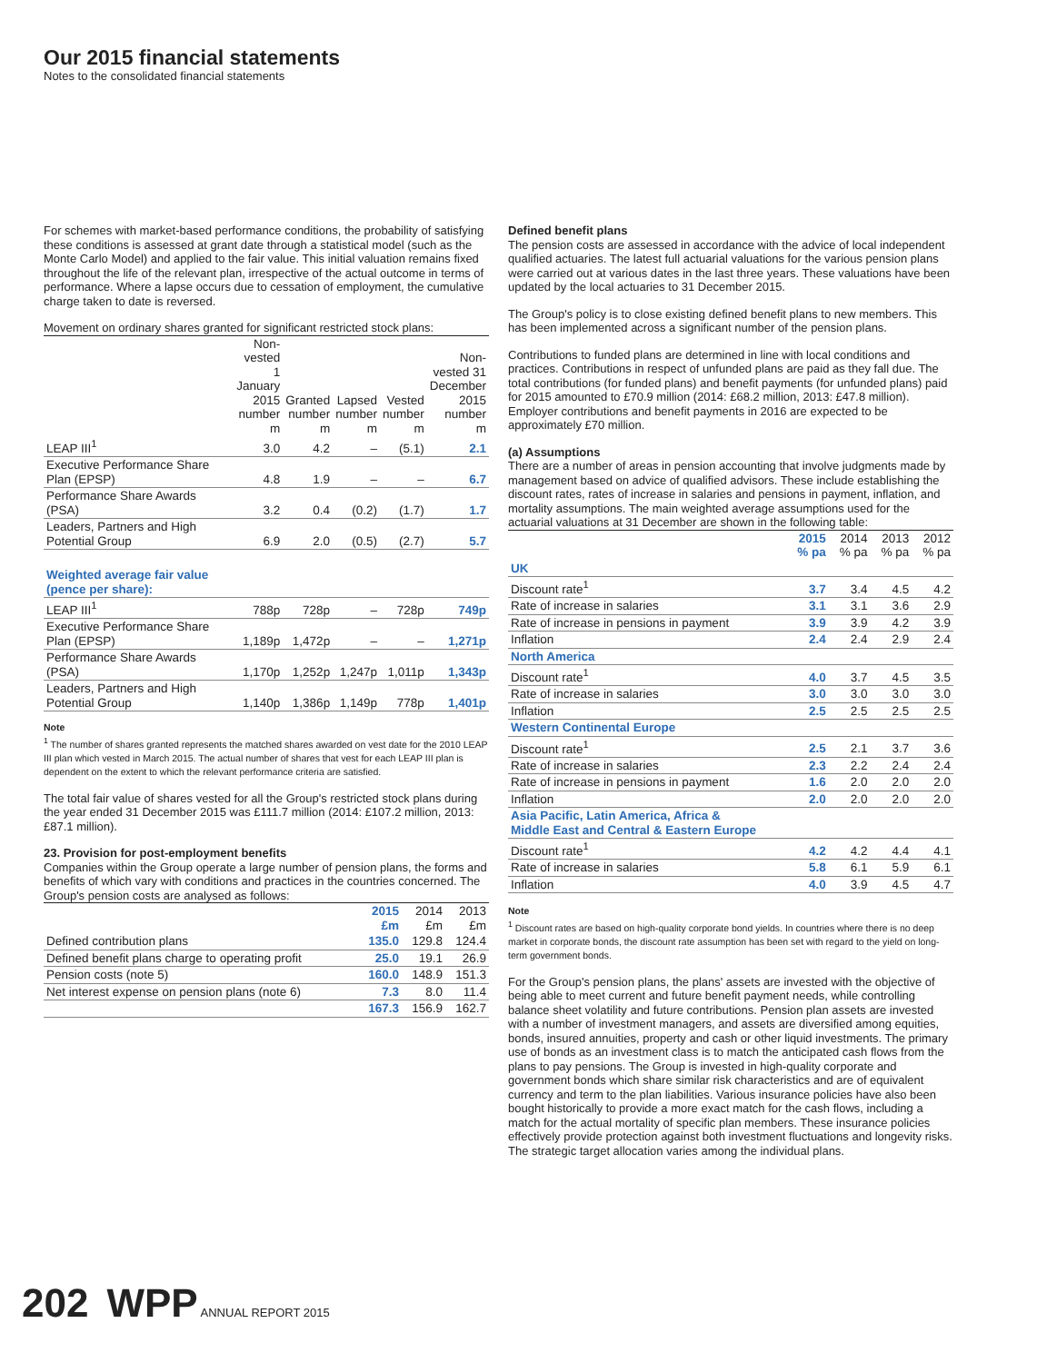Our 2015 financial statements
Notes to the consolidated financial statements
For schemes with market-based performance conditions, the probability of satisfying these conditions is assessed at grant date through a statistical model (such as the Monte Carlo Model) and applied to the fair value. This initial valuation remains fixed throughout the life of the relevant plan, irrespective of the actual outcome in terms of performance. Where a lapse occurs due to cessation of employment, the cumulative charge taken to date is reversed.
Movement on ordinary shares granted for significant restricted stock plans:
| | Non- vested 1 January 2015 number m | Granted number m | Lapsed number m | Vested number m | Non- vested 31 December 2015 number m |
| --- | --- | --- | --- | --- | --- |
| LEAP III<sup>1</sup> | 3.0 | 4.2 | – | (5.1) | 2.1 |
| Executive Performance Share Plan (EPSP) | 4.8 | 1.9 | – | – | 6.7 |
| Performance Share Awards (PSA) | 3.2 | 0.4 | (0.2) | (1.7) | 1.7 |
| Leaders, Partners and High Potential Group | 6.9 | 2.0 | (0.5) | (2.7) | 5.7 |
| Weighted average fair value (pence per share): | | | | | |
| LEAP III<sup>1</sup> | 788p | 728p | – | 728p | 749p |
| Executive Performance Share Plan (EPSP) | 1,189p | 1,472p | – | – | 1,271p |
| Performance Share Awards (PSA) | 1,170p | 1,252p | 1,247p | 1,011p | 1,343p |
| Leaders, Partners and High Potential Group | 1,140p | 1,386p | 1,149p | 778p | 1,401p |
Note
<sup>1</sup> The number of shares granted represents the matched shares awarded on vest date for the 2010 LEAP III plan which vested in March 2015. The actual number of shares that vest for each LEAP III plan is dependent on the extent to which the relevant performance criteria are satisfied.
The total fair value of shares vested for all the Group's restricted stock plans during the year ended 31 December 2015 was £111.7 million (2014: £107.2 million, 2013: £87.1 million).
23. Provision for post-employment benefits
Companies within the Group operate a large number of pension plans, the forms and benefits of which vary with conditions and practices in the countries concerned. The Group's pension costs are analysed as follows:
| | 2015 £m | 2014 £m | 2013 £m |
| --- | --- | --- | --- |
| Defined contribution plans | 135.0 | 129.8 | 124.4 |
| Defined benefit plans charge to operating profit | 25.0 | 19.1 | 26.9 |
| Pension costs (note 5) | 160.0 | 148.9 | 151.3 |
| Net interest expense on pension plans (note 6) | 7.3 | 8.0 | 11.4 |
| | 167.3 | 156.9 | 162.7 |
Defined benefit plans
The pension costs are assessed in accordance with the advice of local independent qualified actuaries. The latest full actuarial valuations for the various pension plans were carried out at various dates in the last three years. These valuations have been updated by the local actuaries to 31 December 2015.
The Group's policy is to close existing defined benefit plans to new members. This has been implemented across a significant number of the pension plans.
Contributions to funded plans are determined in line with local conditions and practices. Contributions in respect of unfunded plans are paid as they fall due. The total contributions (for funded plans) and benefit payments (for unfunded plans) paid for 2015 amounted to £70.9 million (2014: £68.2 million, 2013: £47.8 million). Employer contributions and benefit payments in 2016 are expected to be approximately £70 million.
(a) Assumptions
There are a number of areas in pension accounting that involve judgments made by management based on advice of qualified advisors. These include establishing the discount rates, rates of increase in salaries and pensions in payment, inflation, and mortality assumptions. The main weighted average assumptions used for the actuarial valuations at 31 December are shown in the following table:
| | 2015 % pa | 2014 % pa | 2013 % pa | 2012 % pa |
| --- | --- | --- | --- | --- |
| UK | | | | |
| Discount rate<sup>1</sup> | 3.7 | 3.4 | 4.5 | 4.2 |
| Rate of increase in salaries | 3.1 | 3.1 | 3.6 | 2.9 |
| Rate of increase in pensions in payment | 3.9 | 3.9 | 4.2 | 3.9 |
| Inflation | 2.4 | 2.4 | 2.9 | 2.4 |
| North America | | | | |
| Discount rate<sup>1</sup> | 4.0 | 3.7 | 4.5 | 3.5 |
| Rate of increase in salaries | 3.0 | 3.0 | 3.0 | 3.0 |
| Inflation | 2.5 | 2.5 | 2.5 | 2.5 |
| Western Continental Europe | | | | |
| Discount rate<sup>1</sup> | 2.5 | 2.1 | 3.7 | 3.6 |
| Rate of increase in salaries | 2.3 | 2.2 | 2.4 | 2.4 |
| Rate of increase in pensions in payment | 1.6 | 2.0 | 2.0 | 2.0 |
| Inflation | 2.0 | 2.0 | 2.0 | 2.0 |
| Asia Pacific, Latin America, Africa & Middle East and Central & Eastern Europe | | | | |
| Discount rate<sup>1</sup> | 4.2 | 4.2 | 4.4 | 4.1 |
| Rate of increase in salaries | 5.8 | 6.1 | 5.9 | 6.1 |
| Inflation | 4.0 | 3.9 | 4.5 | 4.7 |
Note
<sup>1</sup> Discount rates are based on high-quality corporate bond yields. In countries where there is no deep market in corporate bonds, the discount rate assumption has been set with regard to the yield on long-term government bonds.
For the Group's pension plans, the plans' assets are invested with the objective of being able to meet current and future benefit payment needs, while controlling balance sheet volatility and future contributions. Pension plan assets are invested with a number of investment managers, and assets are diversified among equities, bonds, insured annuities, property and cash or other liquid investments. The primary use of bonds as an investment class is to match the anticipated cash flows from the plans to pay pensions. The Group is invested in high-quality corporate and government bonds which share similar risk characteristics and are of equivalent currency and term to the plan liabilities. Various insurance policies have also been bought historically to provide a more exact match for the cash flows, including a match for the actual mortality of specific plan members. These insurance policies effectively provide protection against both investment fluctuations and longevity risks. The strategic target allocation varies among the individual plans.
202 WPP ANNUAL REPORT 2015